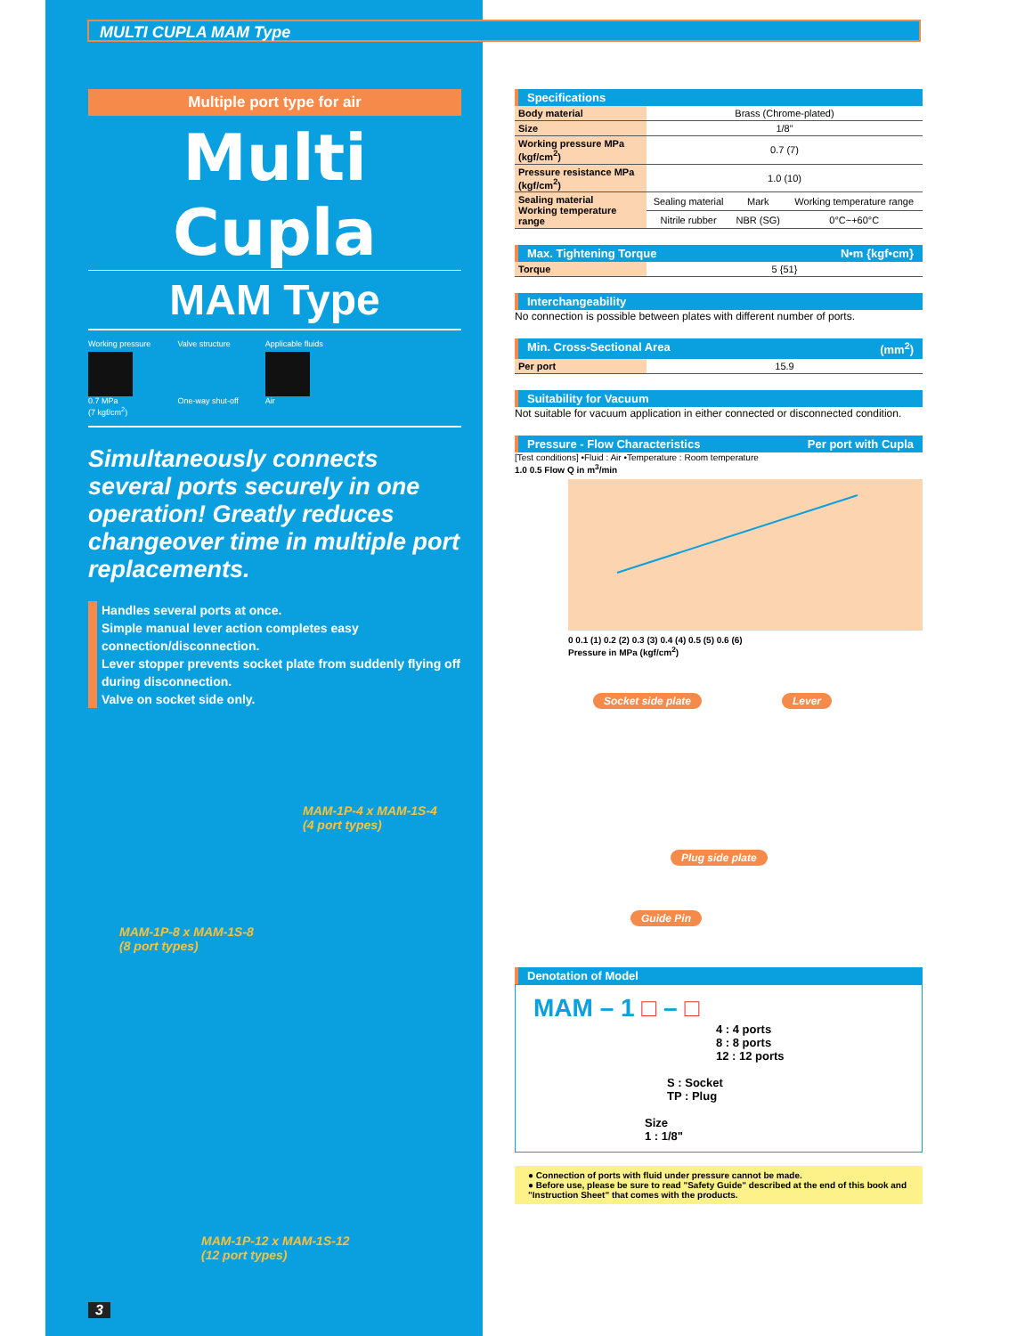MULTI CUPLA MAM Type
Multiple port type for air
Multi Cupla
MAM Type
Working pressure
0.7 MPa
(7 kgf/cm<sup>2</sup>)
Valve structure
One-way shut-off
Applicable fluids
Air
Simultaneously connects several ports securely in one operation! Greatly reduces changeover time in multiple port replacements.
Handles several ports at once.
Simple manual lever action completes easy connection/disconnection.
Lever stopper prevents socket plate from suddenly flying off during disconnection.
Valve on socket side only.
MAM-1P-4 x MAM-1S-4
(4 port types)
MAM-1P-8 x MAM-1S-8
(8 port types)
MAM-1P-12 x MAM-1S-12
(12 port types)
3
Specifications
| Body material | Brass (Chrome-plated) | | |
| Size | 1/8" | | |
| Working pressure MPa (kgf/cm<sup>2</sup>) | 0.7 (7) | | |
| Pressure resistance MPa (kgf/cm<sup>2</sup>) | 1.0 (10) | | |
| Sealing material Working temperature range | Sealing material | Mark | Working temperature range |
| | Nitrile rubber | NBR (SG) | 0°C~+60°C |
Max. Tightening Torque N•m {kgf•cm}
| Torque | 5 {51} |
Interchangeability
No connection is possible between plates with different number of ports.
Min. Cross-Sectional Area (mm<sup>2</sup>)
| Per port | 15.9 |
Suitability for Vacuum
Not suitable for vacuum application in either connected or disconnected condition.
Pressure - Flow Characteristics Per port with Cupla
[Test conditions] •Fluid : Air •Temperature : Room temperature
1.0 0.5 Flow Q in m<sup>3</sup>/min
0 0.1 (1) 0.2 (2) 0.3 (3) 0.4 (4) 0.5 (5) 0.6 (6)
Pressure in MPa (kgf/cm<sup>2</sup>)
Socket side plate Lever
Plug side plate
Guide Pin
Denotation of Model
MAM – 1 □ – □
4 : 4 ports
8 : 8 ports
12 : 12 ports
S : Socket
TP : Plug
Size
1 : 1/8"
● Connection of ports with fluid under pressure cannot be made.
● Before use, please be sure to read "Safety Guide" described at the end of this book and "Instruction Sheet" that comes with the products.